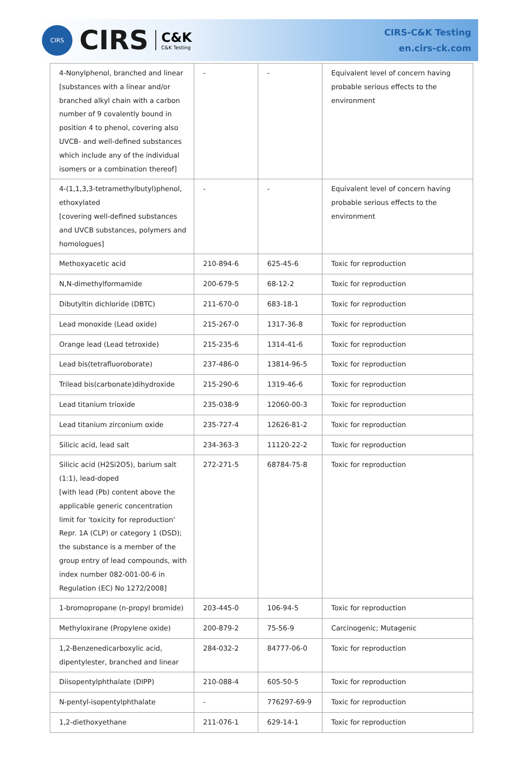CIRS
CIRS C&K
C&K Testing
CIRS-C&K Testing
en.cirs-ck.com
| 4-Nonylphenol, branched and linear [substances with a linear and/or branched alkyl chain with a carbon number of 9 covalently bound in position 4 to phenol, covering also UVCB- and well-defined substances which include any of the individual isomers or a combination thereof] | - | - | Equivalent level of concern having probable serious effects to the environment |
| 4-(1,1,3,3-tetramethylbutyl)phenol, ethoxylated [covering well-defined substances and UVCB substances, polymers and homologues] | - | - | Equivalent level of concern having probable serious effects to the environment |
| Methoxyacetic acid | 210-894-6 | 625-45-6 | Toxic for reproduction |
| N,N-dimethylformamide | 200-679-5 | 68-12-2 | Toxic for reproduction |
| Dibutyltin dichloride (DBTC) | 211-670-0 | 683-18-1 | Toxic for reproduction |
| Lead monoxide (Lead oxide) | 215-267-0 | 1317-36-8 | Toxic for reproduction |
| Orange lead (Lead tetroxide) | 215-235-6 | 1314-41-6 | Toxic for reproduction |
| Lead bis(tetrafluoroborate) | 237-486-0 | 13814-96-5 | Toxic for reproduction |
| Trilead bis(carbonate)dihydroxide | 215-290-6 | 1319-46-6 | Toxic for reproduction |
| Lead titanium trioxide | 235-038-9 | 12060-00-3 | Toxic for reproduction |
| Lead titanium zirconium oxide | 235-727-4 | 12626-81-2 | Toxic for reproduction |
| Silicic acid, lead salt | 234-363-3 | 11120-22-2 | Toxic for reproduction |
| Silicic acid (H2Si2O5), barium salt (1:1), lead-doped [with lead (Pb) content above the applicable generic concentration limit for 'toxicity for reproduction' Repr. 1A (CLP) or category 1 (DSD); the substance is a member of the group entry of lead compounds, with index number 082-001-00-6 in Regulation (EC) No 1272/2008] | 272-271-5 | 68784-75-8 | Toxic for reproduction |
| 1-bromopropane (n-propyl bromide) | 203-445-0 | 106-94-5 | Toxic for reproduction |
| Methyloxirane (Propylene oxide) | 200-879-2 | 75-56-9 | Carcinogenic; Mutagenic |
| 1,2-Benzenedicarboxylic acid, dipentylester, branched and linear | 284-032-2 | 84777-06-0 | Toxic for reproduction |
| Diisopentylphthalate (DIPP) | 210-088-4 | 605-50-5 | Toxic for reproduction |
| N-pentyl-isopentylphthalate | - | 776297-69-9 | Toxic for reproduction |
| 1,2-diethoxyethane | 211-076-1 | 629-14-1 | Toxic for reproduction |